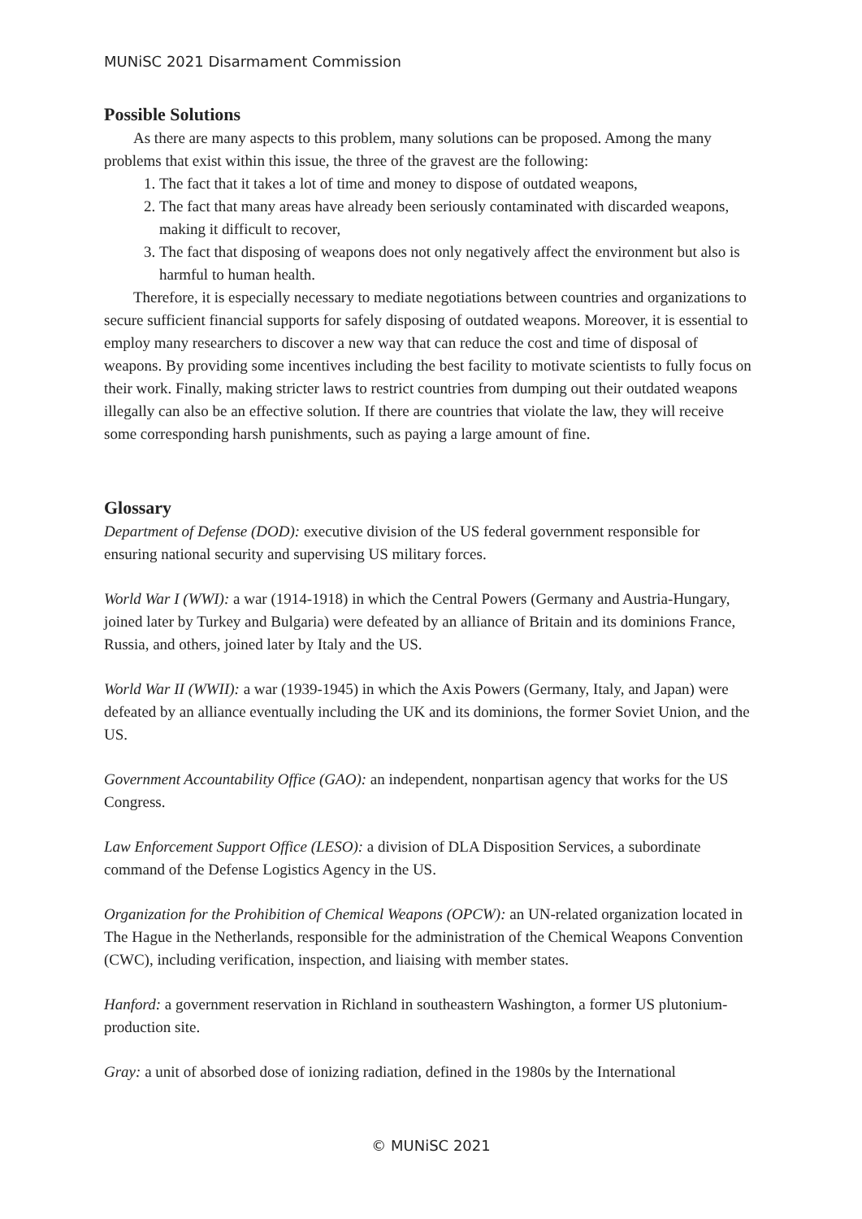MUNiSC 2021 Disarmament Commission
Possible Solutions
As there are many aspects to this problem, many solutions can be proposed. Among the many problems that exist within this issue, the three of the gravest are the following:
1. The fact that it takes a lot of time and money to dispose of outdated weapons,
2. The fact that many areas have already been seriously contaminated with discarded weapons, making it difficult to recover,
3. The fact that disposing of weapons does not only negatively affect the environment but also is harmful to human health.
Therefore, it is especially necessary to mediate negotiations between countries and organizations to secure sufficient financial supports for safely disposing of outdated weapons. Moreover, it is essential to employ many researchers to discover a new way that can reduce the cost and time of disposal of weapons. By providing some incentives including the best facility to motivate scientists to fully focus on their work. Finally, making stricter laws to restrict countries from dumping out their outdated weapons illegally can also be an effective solution. If there are countries that violate the law, they will receive some corresponding harsh punishments, such as paying a large amount of fine.
Glossary
Department of Defense (DOD): executive division of the US federal government responsible for ensuring national security and supervising US military forces.
World War I (WWI): a war (1914-1918) in which the Central Powers (Germany and Austria-Hungary, joined later by Turkey and Bulgaria) were defeated by an alliance of Britain and its dominions France, Russia, and others, joined later by Italy and the US.
World War II (WWII): a war (1939-1945) in which the Axis Powers (Germany, Italy, and Japan) were defeated by an alliance eventually including the UK and its dominions, the former Soviet Union, and the US.
Government Accountability Office (GAO): an independent, nonpartisan agency that works for the US Congress.
Law Enforcement Support Office (LESO): a division of DLA Disposition Services, a subordinate command of the Defense Logistics Agency in the US.
Organization for the Prohibition of Chemical Weapons (OPCW): an UN-related organization located in The Hague in the Netherlands, responsible for the administration of the Chemical Weapons Convention (CWC), including verification, inspection, and liaising with member states.
Hanford: a government reservation in Richland in southeastern Washington, a former US plutonium-production site.
Gray: a unit of absorbed dose of ionizing radiation, defined in the 1980s by the International
© MUNiSC 2021